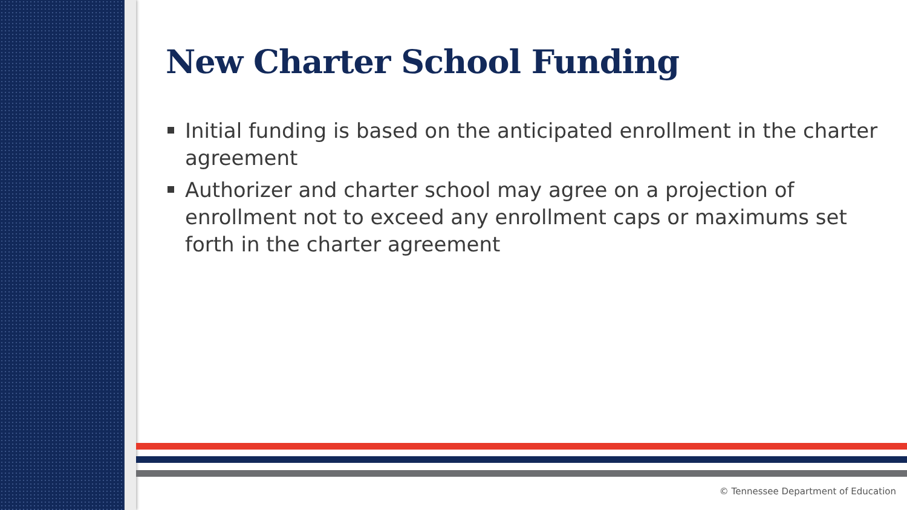New Charter School Funding
Initial funding is based on the anticipated enrollment in the charter agreement
Authorizer and charter school may agree on a projection of enrollment not to exceed any enrollment caps or maximums set forth in the charter agreement
© Tennessee Department of Education